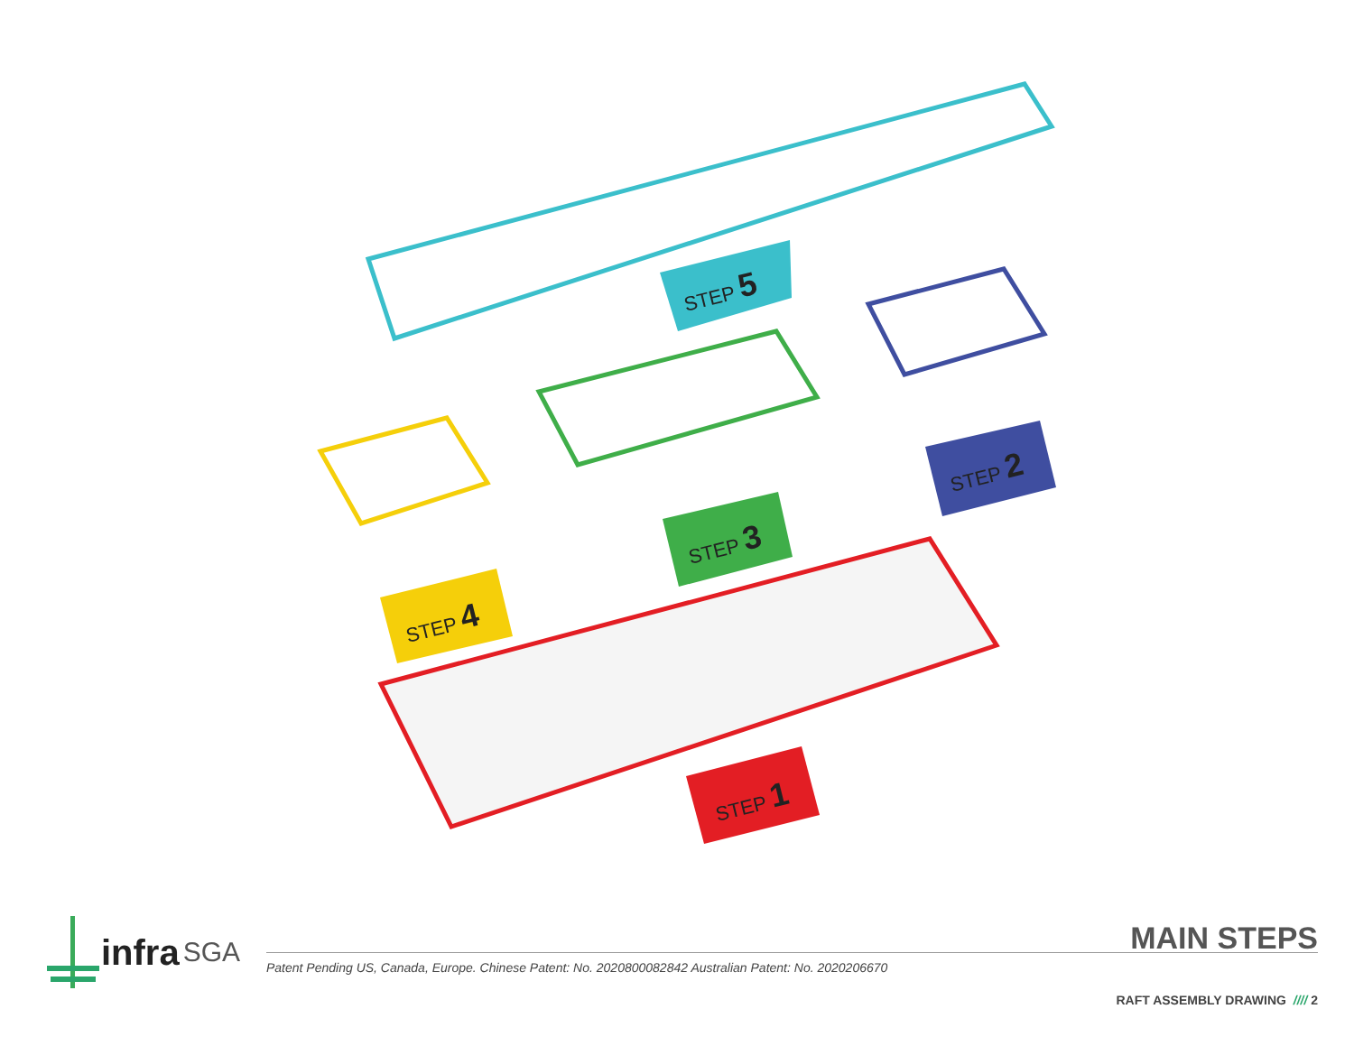STEP 5
STEP 2
STEP 3
STEP 4
STEP 1
MAIN STEPS
infra SGA
Patent Pending US, Canada, Europe. Chinese Patent: No. 2020800082842 Australian Patent: No. 2020206670
RAFT ASSEMBLY DRAWING //// 2